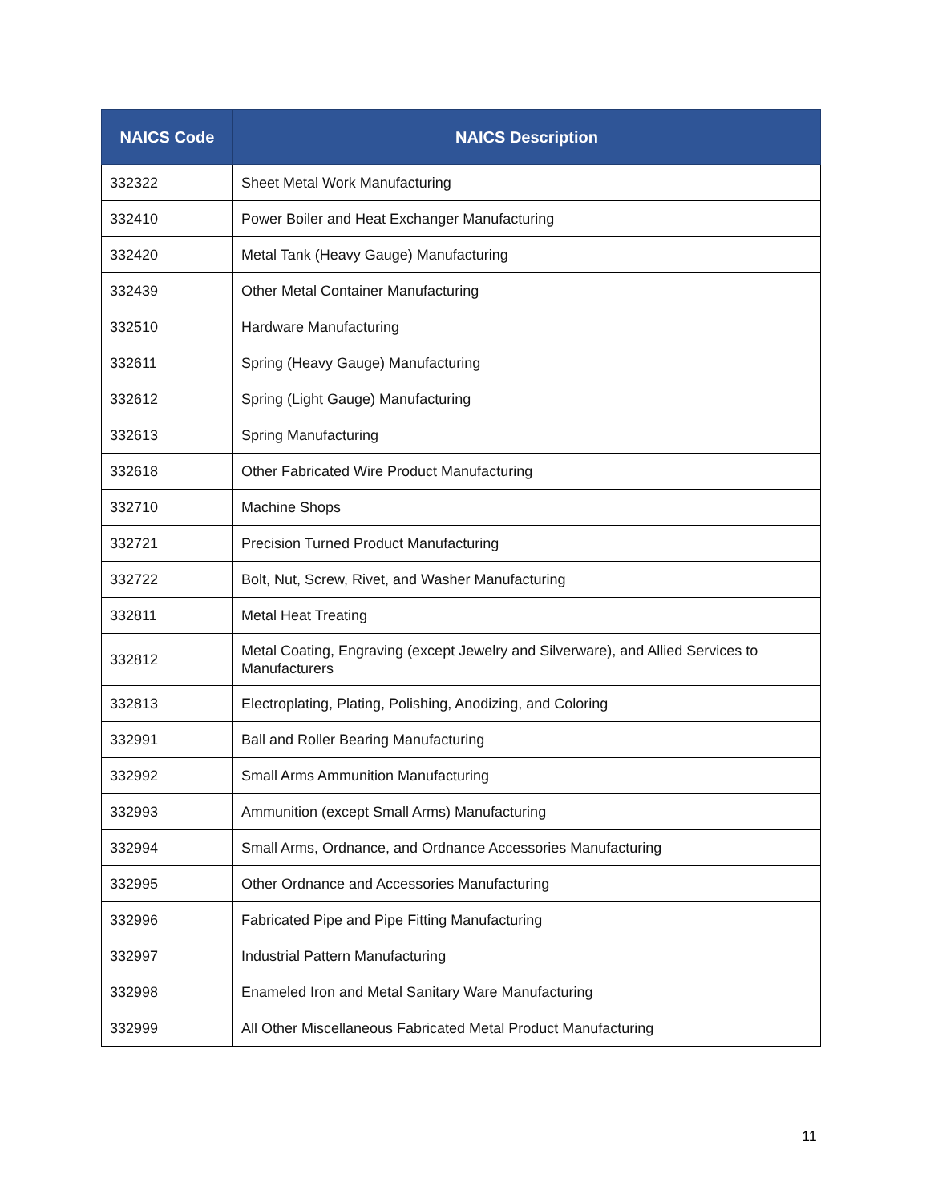| NAICS Code | NAICS Description |
| --- | --- |
| 332322 | Sheet Metal Work Manufacturing |
| 332410 | Power Boiler and Heat Exchanger Manufacturing |
| 332420 | Metal Tank (Heavy Gauge) Manufacturing |
| 332439 | Other Metal Container Manufacturing |
| 332510 | Hardware Manufacturing |
| 332611 | Spring (Heavy Gauge) Manufacturing |
| 332612 | Spring (Light Gauge) Manufacturing |
| 332613 | Spring Manufacturing |
| 332618 | Other Fabricated Wire Product Manufacturing |
| 332710 | Machine Shops |
| 332721 | Precision Turned Product Manufacturing |
| 332722 | Bolt, Nut, Screw, Rivet, and Washer Manufacturing |
| 332811 | Metal Heat Treating |
| 332812 | Metal Coating, Engraving (except Jewelry and Silverware), and Allied Services to Manufacturers |
| 332813 | Electroplating, Plating, Polishing, Anodizing, and Coloring |
| 332991 | Ball and Roller Bearing Manufacturing |
| 332992 | Small Arms Ammunition Manufacturing |
| 332993 | Ammunition (except Small Arms) Manufacturing |
| 332994 | Small Arms, Ordnance, and Ordnance Accessories Manufacturing |
| 332995 | Other Ordnance and Accessories Manufacturing |
| 332996 | Fabricated Pipe and Pipe Fitting Manufacturing |
| 332997 | Industrial Pattern Manufacturing |
| 332998 | Enameled Iron and Metal Sanitary Ware Manufacturing |
| 332999 | All Other Miscellaneous Fabricated Metal Product Manufacturing |
11